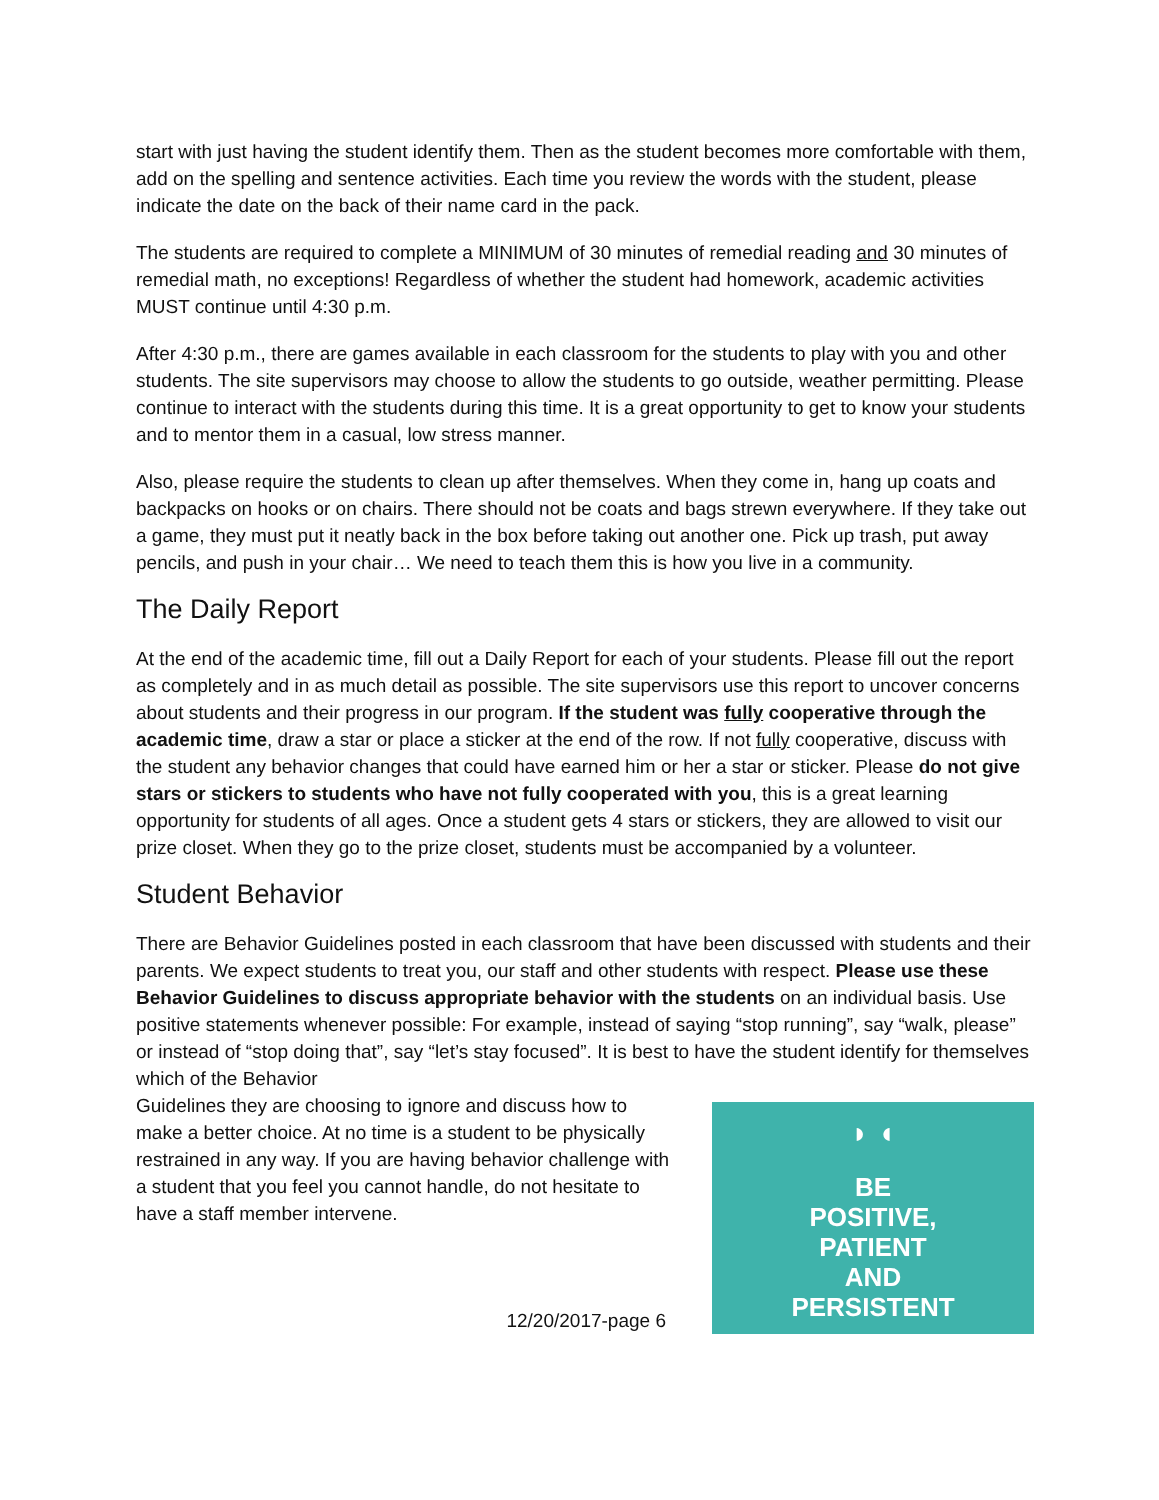start with just having the student identify them. Then as the student becomes more comfortable with them, add on the spelling and sentence activities. Each time you review the words with the student, please indicate the date on the back of their name card in the pack.
The students are required to complete a MINIMUM of 30 minutes of remedial reading and 30 minutes of remedial math, no exceptions! Regardless of whether the student had homework, academic activities MUST continue until 4:30 p.m.
After 4:30 p.m., there are games available in each classroom for the students to play with you and other students. The site supervisors may choose to allow the students to go outside, weather permitting. Please continue to interact with the students during this time. It is a great opportunity to get to know your students and to mentor them in a casual, low stress manner.
Also, please require the students to clean up after themselves. When they come in, hang up coats and backpacks on hooks or on chairs. There should not be coats and bags strewn everywhere. If they take out a game, they must put it neatly back in the box before taking out another one. Pick up trash, put away pencils, and push in your chair… We need to teach them this is how you live in a community.
The Daily Report
At the end of the academic time, fill out a Daily Report for each of your students. Please fill out the report as completely and in as much detail as possible. The site supervisors use this report to uncover concerns about students and their progress in our program. If the student was fully cooperative through the academic time, draw a star or place a sticker at the end of the row. If not fully cooperative, discuss with the student any behavior changes that could have earned him or her a star or sticker. Please do not give stars or stickers to students who have not fully cooperated with you, this is a great learning opportunity for students of all ages. Once a student gets 4 stars or stickers, they are allowed to visit our prize closet. When they go to the prize closet, students must be accompanied by a volunteer.
Student Behavior
There are Behavior Guidelines posted in each classroom that have been discussed with students and their parents. We expect students to treat you, our staff and other students with respect. Please use these Behavior Guidelines to discuss appropriate behavior with the students on an individual basis. Use positive statements whenever possible: For example, instead of saying “stop running”, say “walk, please” or instead of “stop doing that”, say “let’s stay focused”. It is best to have the student identify for themselves which of the Behavior
Guidelines they are choosing to ignore and discuss how to make a better choice. At no time is a student to be physically restrained in any way. If you are having behavior challenge with a student that you feel you cannot handle, do not hesitate to have a staff member intervene.
12/20/2017-page 6
◗ ◖
BE
POSITIVE,
PATIENT
AND
PERSISTENT